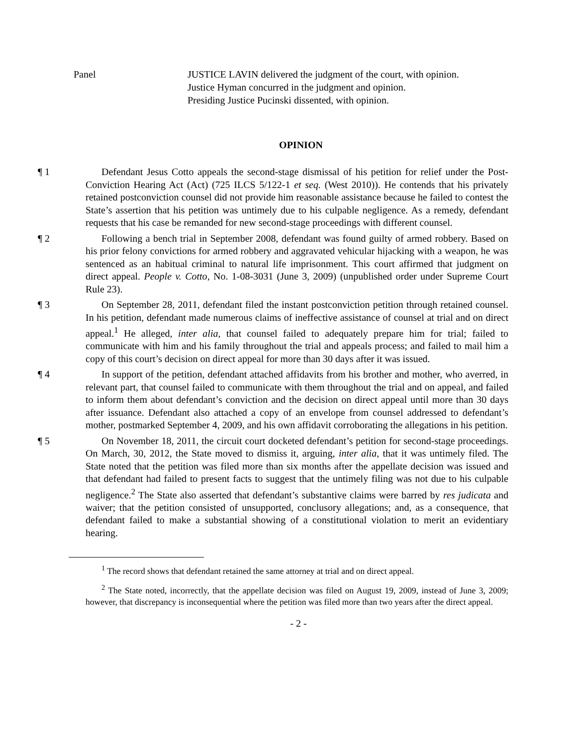Panel JUSTICE LAVIN delivered the judgment of the court, with opinion.
Justice Hyman concurred in the judgment and opinion.
Presiding Justice Pucinski dissented, with opinion.
OPINION
¶ 1 Defendant Jesus Cotto appeals the second-stage dismissal of his petition for relief under the Post-Conviction Hearing Act (Act) (725 ILCS 5/122-1 et seq. (West 2010)). He contends that his privately retained postconviction counsel did not provide him reasonable assistance because he failed to contest the State’s assertion that his petition was untimely due to his culpable negligence. As a remedy, defendant requests that his case be remanded for new second-stage proceedings with different counsel.
¶ 2 Following a bench trial in September 2008, defendant was found guilty of armed robbery. Based on his prior felony convictions for armed robbery and aggravated vehicular hijacking with a weapon, he was sentenced as an habitual criminal to natural life imprisonment. This court affirmed that judgment on direct appeal. People v. Cotto, No. 1-08-3031 (June 3, 2009) (unpublished order under Supreme Court Rule 23).
¶ 3 On September 28, 2011, defendant filed the instant postconviction petition through retained counsel. In his petition, defendant made numerous claims of ineffective assistance of counsel at trial and on direct appeal.<sup>1</sup> He alleged, inter alia, that counsel failed to adequately prepare him for trial; failed to communicate with him and his family throughout the trial and appeals process; and failed to mail him a copy of this court’s decision on direct appeal for more than 30 days after it was issued.
¶ 4 In support of the petition, defendant attached affidavits from his brother and mother, who averred, in relevant part, that counsel failed to communicate with them throughout the trial and on appeal, and failed to inform them about defendant’s conviction and the decision on direct appeal until more than 30 days after issuance. Defendant also attached a copy of an envelope from counsel addressed to defendant’s mother, postmarked September 4, 2009, and his own affidavit corroborating the allegations in his petition.
¶ 5 On November 18, 2011, the circuit court docketed defendant’s petition for second-stage proceedings. On March, 30, 2012, the State moved to dismiss it, arguing, inter alia, that it was untimely filed. The State noted that the petition was filed more than six months after the appellate decision was issued and that defendant had failed to present facts to suggest that the untimely filing was not due to his culpable negligence.<sup>2</sup> The State also asserted that defendant’s substantive claims were barred by res judicata and waiver; that the petition consisted of unsupported, conclusory allegations; and, as a consequence, that defendant failed to make a substantial showing of a constitutional violation to merit an evidentiary hearing.
<sup>1</sup> The record shows that defendant retained the same attorney at trial and on direct appeal.
<sup>2</sup> The State noted, incorrectly, that the appellate decision was filed on August 19, 2009, instead of June 3, 2009; however, that discrepancy is inconsequential where the petition was filed more than two years after the direct appeal.
- 2 -